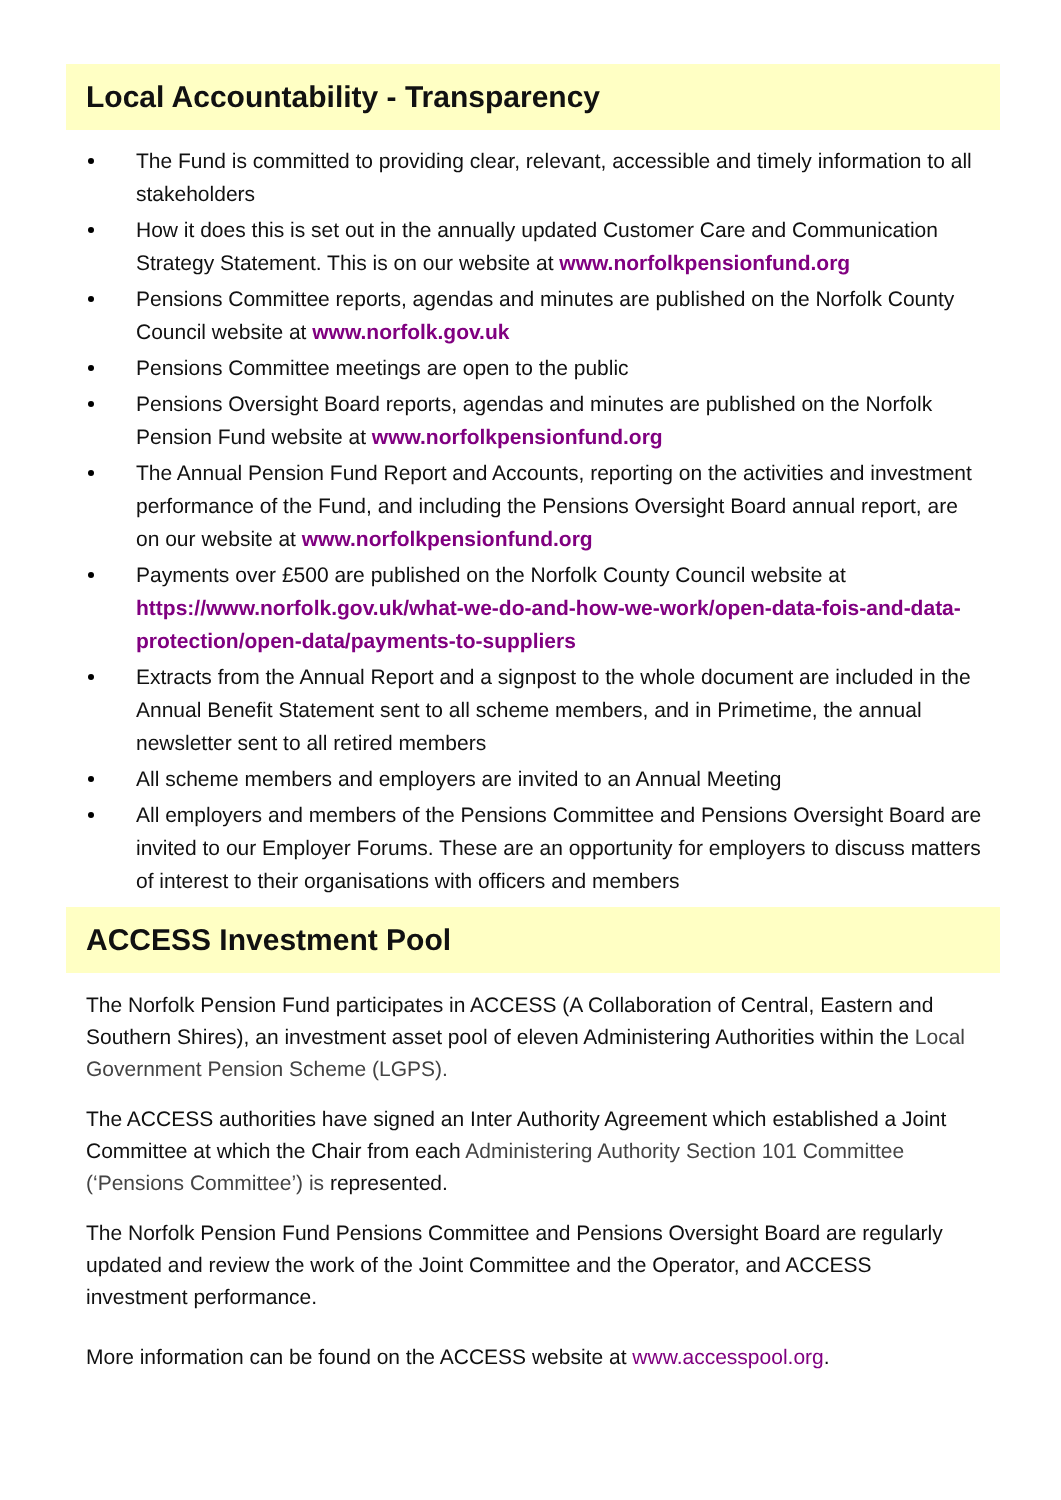Local Accountability - Transparency
The Fund is committed to providing clear, relevant, accessible and timely information to all stakeholders
How it does this is set out in the annually updated Customer Care and Communication Strategy Statement. This is on our website at www.norfolkpensionfund.org
Pensions Committee reports, agendas and minutes are published on the Norfolk County Council website at www.norfolk.gov.uk
Pensions Committee meetings are open to the public
Pensions Oversight Board reports, agendas and minutes are published on the Norfolk Pension Fund website at www.norfolkpensionfund.org
The Annual Pension Fund Report and Accounts, reporting on the activities and investment performance of the Fund, and including the Pensions Oversight Board annual report, are on our website at www.norfolkpensionfund.org
Payments over £500 are published on the Norfolk County Council website at https://www.norfolk.gov.uk/what-we-do-and-how-we-work/open-data-fois-and-data-protection/open-data/payments-to-suppliers
Extracts from the Annual Report and a signpost to the whole document are included in the Annual Benefit Statement sent to all scheme members, and in Primetime, the annual newsletter sent to all retired members
All scheme members and employers are invited to an Annual Meeting
All employers and members of the Pensions Committee and Pensions Oversight Board are invited to our Employer Forums. These are an opportunity for employers to discuss matters of interest to their organisations with officers and members
ACCESS Investment Pool
The Norfolk Pension Fund participates in ACCESS (A Collaboration of Central, Eastern and Southern Shires), an investment asset pool of eleven Administering Authorities within the Local Government Pension Scheme (LGPS).
The ACCESS authorities have signed an Inter Authority Agreement which established a Joint Committee at which the Chair from each Administering Authority Section 101 Committee (‘Pensions Committee’) is represented.
The Norfolk Pension Fund Pensions Committee and Pensions Oversight Board are regularly updated and review the work of the Joint Committee and the Operator, and ACCESS investment performance.
More information can be found on the ACCESS website at www.accesspool.org.